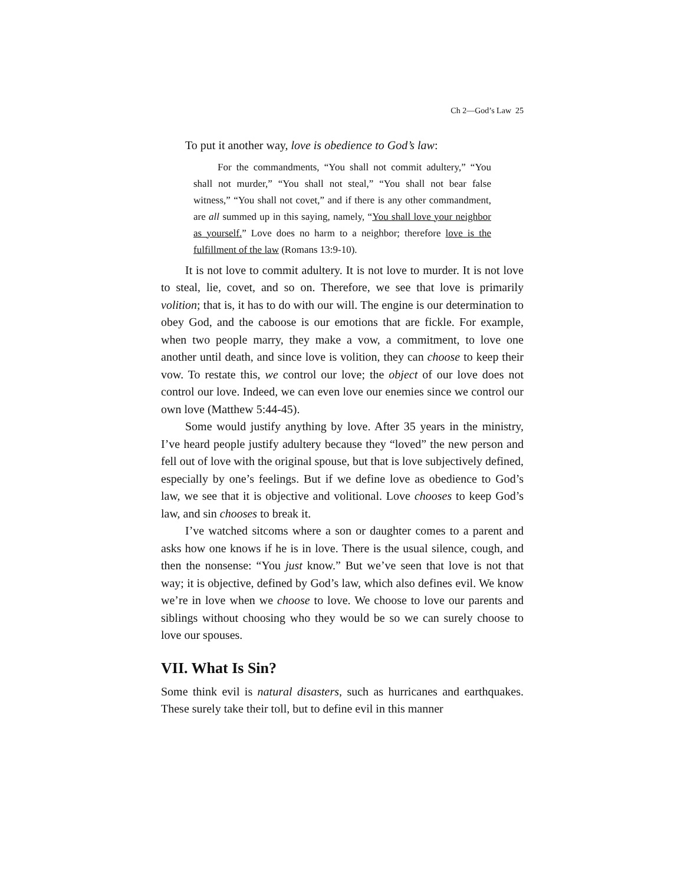Ch 2—God’s Law 25
To put it another way, love is obedience to God’s law:
For the commandments, “You shall not commit adultery,” “You shall not murder,” “You shall not steal,” “You shall not bear false witness,” “You shall not covet,” and if there is any other commandment, are all summed up in this saying, namely, “You shall love your neighbor as yourself.” Love does no harm to a neighbor; therefore love is the fulfillment of the law (Romans 13:9-10).
It is not love to commit adultery. It is not love to murder. It is not love to steal, lie, covet, and so on. Therefore, we see that love is primarily volition; that is, it has to do with our will. The engine is our determination to obey God, and the caboose is our emotions that are fickle. For example, when two people marry, they make a vow, a commitment, to love one another until death, and since love is volition, they can choose to keep their vow. To restate this, we control our love; the object of our love does not control our love. Indeed, we can even love our enemies since we control our own love (Matthew 5:44-45).
Some would justify anything by love. After 35 years in the ministry, I’ve heard people justify adultery because they “loved” the new person and fell out of love with the original spouse, but that is love subjectively defined, especially by one’s feelings. But if we define love as obedience to God’s law, we see that it is objective and volitional. Love chooses to keep God’s law, and sin chooses to break it.
I’ve watched sitcoms where a son or daughter comes to a parent and asks how one knows if he is in love. There is the usual silence, cough, and then the nonsense: “You just know.” But we’ve seen that love is not that way; it is objective, defined by God’s law, which also defines evil. We know we’re in love when we choose to love. We choose to love our parents and siblings without choosing who they would be so we can surely choose to love our spouses.
VII. What Is Sin?
Some think evil is natural disasters, such as hurricanes and earthquakes. These surely take their toll, but to define evil in this manner